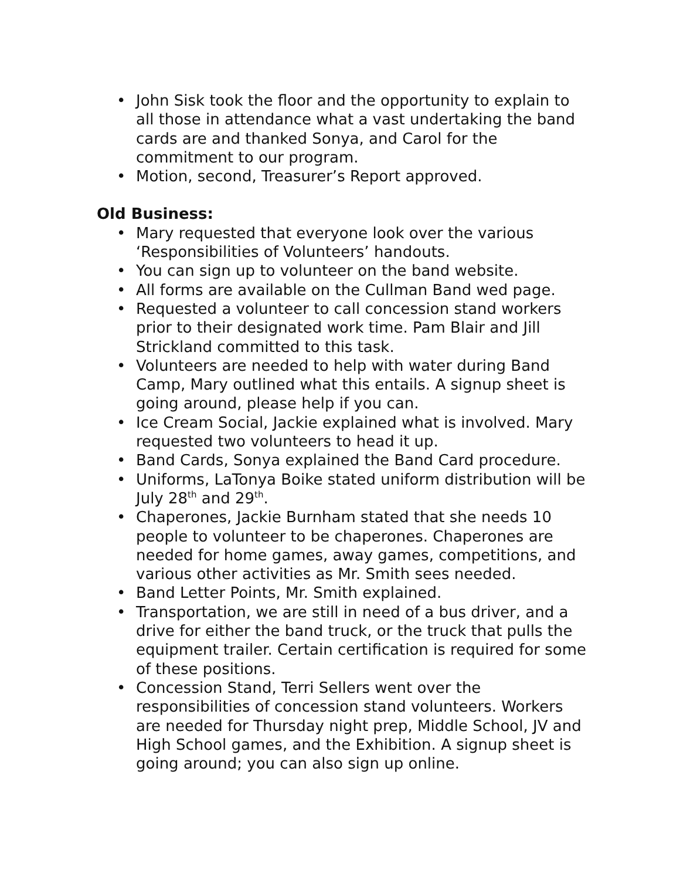• John Sisk took the floor and the opportunity to explain to all those in attendance what a vast undertaking the band cards are and thanked Sonya, and Carol for the commitment to our program.
• Motion, second, Treasurer’s Report approved.
Old Business:
• Mary requested that everyone look over the various ‘Responsibilities of Volunteers’ handouts.
• You can sign up to volunteer on the band website.
• All forms are available on the Cullman Band wed page.
• Requested a volunteer to call concession stand workers prior to their designated work time. Pam Blair and Jill Strickland committed to this task.
• Volunteers are needed to help with water during Band Camp, Mary outlined what this entails. A signup sheet is going around, please help if you can.
• Ice Cream Social, Jackie explained what is involved. Mary requested two volunteers to head it up.
• Band Cards, Sonya explained the Band Card procedure.
• Uniforms, LaTonya Boike stated uniform distribution will be July 28<sup>th</sup> and 29<sup>th</sup>.
• Chaperones, Jackie Burnham stated that she needs 10 people to volunteer to be chaperones. Chaperones are needed for home games, away games, competitions, and various other activities as Mr. Smith sees needed.
• Band Letter Points, Mr. Smith explained.
• Transportation, we are still in need of a bus driver, and a drive for either the band truck, or the truck that pulls the equipment trailer. Certain certification is required for some of these positions.
• Concession Stand, Terri Sellers went over the responsibilities of concession stand volunteers. Workers are needed for Thursday night prep, Middle School, JV and High School games, and the Exhibition. A signup sheet is going around; you can also sign up online.